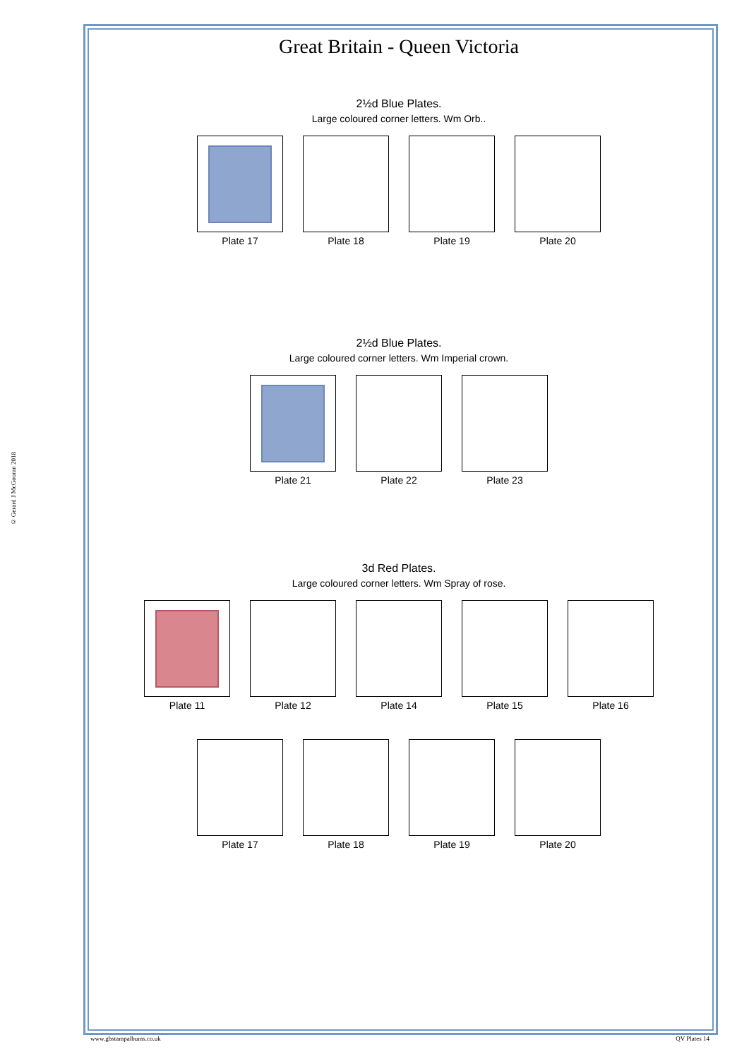© Gerard J McGouran 2018
Great Britain - Queen Victoria
2½d Blue Plates.
Large coloured corner letters. Wm Orb..
Plate 17 Plate 18 Plate 19 Plate 20
2½d Blue Plates.
Large coloured corner letters. Wm Imperial crown.
Plate 21 Plate 22 Plate 23
3d Red Plates.
Large coloured corner letters. Wm Spray of rose.
Plate 11 Plate 12 Plate 14 Plate 15 Plate 16
Plate 17 Plate 18 Plate 19 Plate 20
www.gbstampalbums.co.uk QV Plates 14